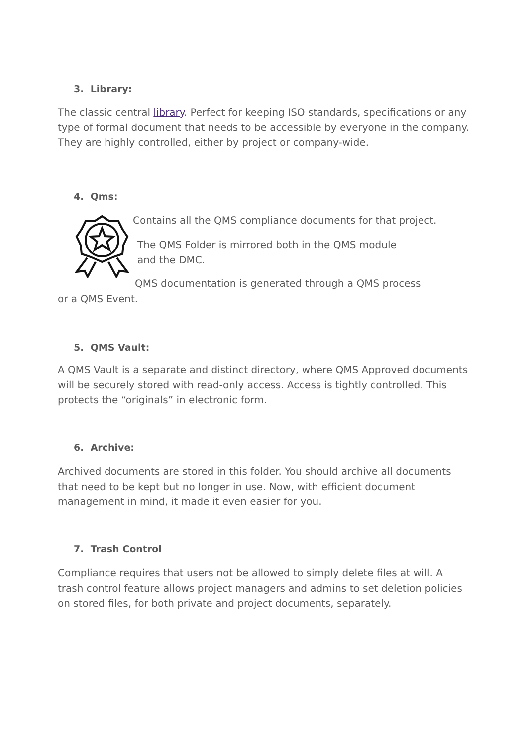3. Library:
The classic central library. Perfect for keeping ISO standards, specifications or any type of formal document that needs to be accessible by everyone in the company. They are highly controlled, either by project or company-wide.
4. Qms:
Contains all the QMS compliance documents for that project.
The QMS Folder is mirrored both in the QMS module and the DMC.
QMS documentation is generated through a QMS process
or a QMS Event.
5. QMS Vault:
A QMS Vault is a separate and distinct directory, where QMS Approved documents will be securely stored with read-only access. Access is tightly controlled. This protects the “originals” in electronic form.
6. Archive:
Archived documents are stored in this folder. You should archive all documents that need to be kept but no longer in use. Now, with efficient document management in mind, it made it even easier for you.
7. Trash Control
Compliance requires that users not be allowed to simply delete files at will. A trash control feature allows project managers and admins to set deletion policies on stored files, for both private and project documents, separately.